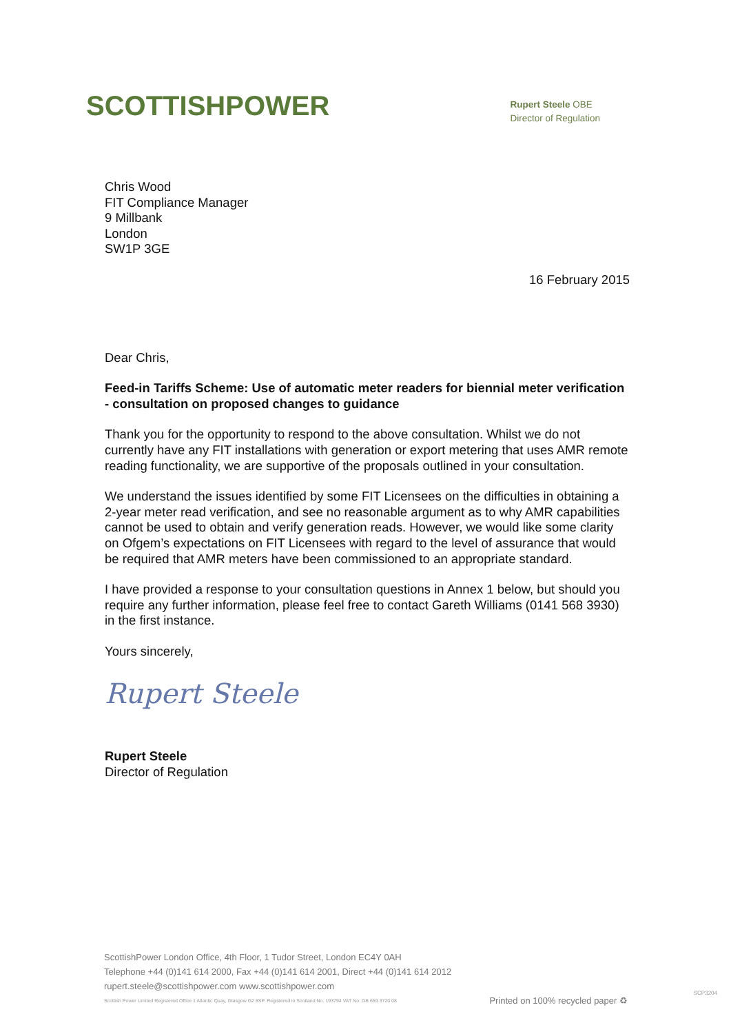SCOTTISHPOWER
Rupert Steele OBE
Director of Regulation
Chris Wood
FIT Compliance Manager
9 Millbank
London
SW1P 3GE
16 February 2015
Dear Chris,
Feed-in Tariffs Scheme: Use of automatic meter readers for biennial meter verification - consultation on proposed changes to guidance
Thank you for the opportunity to respond to the above consultation. Whilst we do not currently have any FIT installations with generation or export metering that uses AMR remote reading functionality, we are supportive of the proposals outlined in your consultation.
We understand the issues identified by some FIT Licensees on the difficulties in obtaining a 2-year meter read verification, and see no reasonable argument as to why AMR capabilities cannot be used to obtain and verify generation reads. However, we would like some clarity on Ofgem’s expectations on FIT Licensees with regard to the level of assurance that would be required that AMR meters have been commissioned to an appropriate standard.
I have provided a response to your consultation questions in Annex 1 below, but should you require any further information, please feel free to contact Gareth Williams (0141 568 3930) in the first instance.
Yours sincerely,
Rupert Steele
Rupert Steele
Director of Regulation
ScottishPower London Office, 4th Floor, 1 Tudor Street, London EC4Y 0AH
Telephone +44 (0)141 614 2000, Fax +44 (0)141 614 2001, Direct +44 (0)141 614 2012
rupert.steele@scottishpower.com www.scottishpower.com
Scottish Power Limited Registered Office 1 Atlantic Quay, Glasgow G2 8SP. Registered in Scotland No. 193794 VAT No. GB 659 3720 08 Printed on 100% recycled paper ♻
SCP3204